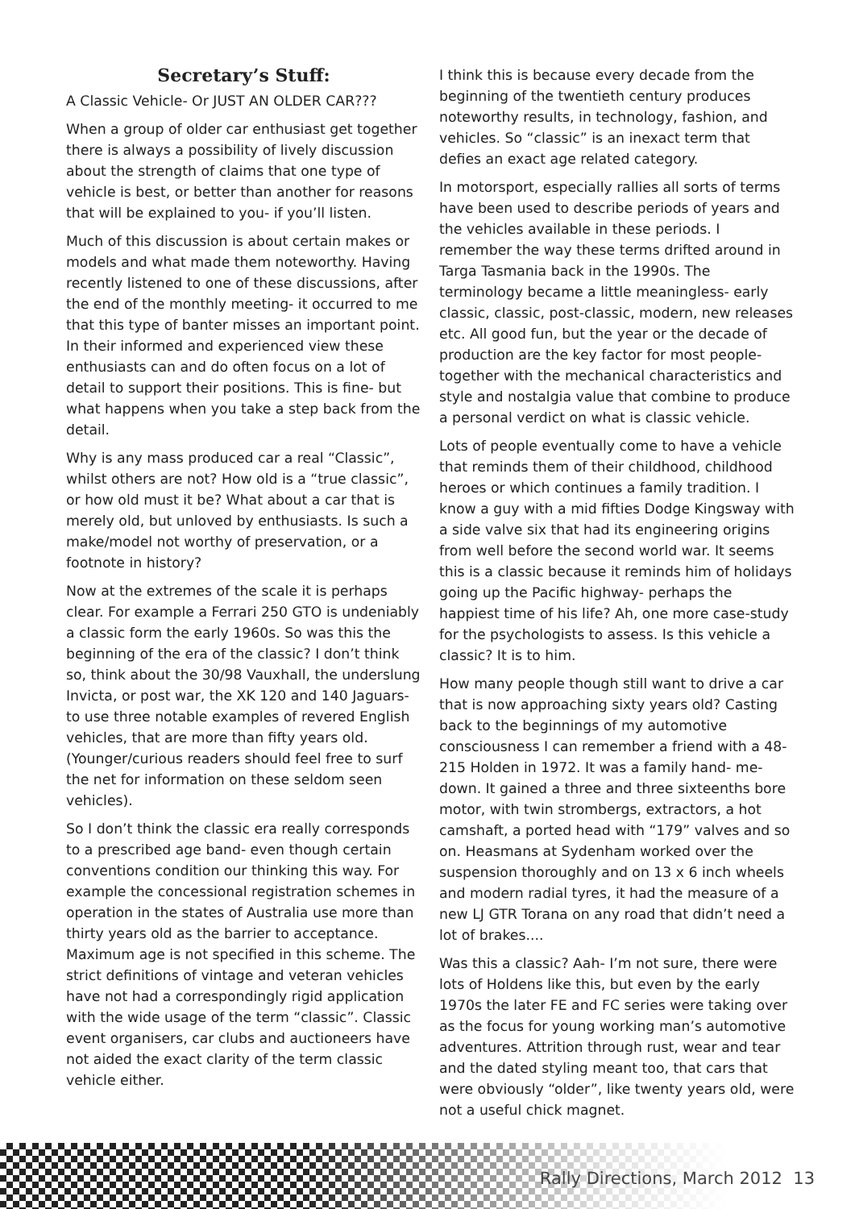Secretary’s Stuff:
A Classic Vehicle- Or JUST AN OLDER CAR???
When a group of older car enthusiast get together there is always a possibility of lively discussion about the strength of claims that one type of vehicle is best, or better than another for reasons that will be explained to you- if you’ll listen.
Much of this discussion is about certain makes or models and what made them noteworthy. Having recently listened to one of these discussions, after the end of the monthly meeting- it occurred to me that this type of banter misses an important point. In their informed and experienced view these enthusiasts can and do often focus on a lot of detail to support their positions. This is fine- but what happens when you take a step back from the detail.
Why is any mass produced car a real “Classic”, whilst others are not? How old is a “true classic”, or how old must it be? What about a car that is merely old, but unloved by enthusiasts. Is such a make/model not worthy of preservation, or a footnote in history?
Now at the extremes of the scale it is perhaps clear. For example a Ferrari 250 GTO is undeniably a classic form the early 1960s. So was this the beginning of the era of the classic? I don’t think so, think about the 30/98 Vauxhall, the underslung Invicta, or post war, the XK 120 and 140 Jaguars- to use three notable examples of revered English vehicles, that are more than fifty years old. (Younger/curious readers should feel free to surf the net for information on these seldom seen vehicles).
So I don’t think the classic era really corresponds to a prescribed age band- even though certain conventions condition our thinking this way. For example the concessional registration schemes in operation in the states of Australia use more than thirty years old as the barrier to acceptance. Maximum age is not specified in this scheme. The strict definitions of vintage and veteran vehicles have not had a correspondingly rigid application with the wide usage of the term “classic”. Classic event organisers, car clubs and auctioneers have not aided the exact clarity of the term classic vehicle either.
I think this is because every decade from the beginning of the twentieth century produces noteworthy results, in technology, fashion, and vehicles. So “classic” is an inexact term that defies an exact age related category.
In motorsport, especially rallies all sorts of terms have been used to describe periods of years and the vehicles available in these periods. I remember the way these terms drifted around in Targa Tasmania back in the 1990s. The terminology became a little meaningless- early classic, classic, post-classic, modern, new releases etc. All good fun, but the year or the decade of production are the key factor for most people- together with the mechanical characteristics and style and nostalgia value that combine to produce a personal verdict on what is classic vehicle.
Lots of people eventually come to have a vehicle that reminds them of their childhood, childhood heroes or which continues a family tradition. I know a guy with a mid fifties Dodge Kingsway with a side valve six that had its engineering origins from well before the second world war. It seems this is a classic because it reminds him of holidays going up the Pacific highway- perhaps the happiest time of his life? Ah, one more case-study for the psychologists to assess. Is this vehicle a classic? It is to him.
How many people though still want to drive a car that is now approaching sixty years old? Casting back to the beginnings of my automotive consciousness I can remember a friend with a 48-215 Holden in 1972. It was a family hand- me-down. It gained a three and three sixteenths bore motor, with twin strombergs, extractors, a hot camshaft, a ported head with “179” valves and so on. Heasmans at Sydenham worked over the suspension thoroughly and on 13 x 6 inch wheels and modern radial tyres, it had the measure of a new LJ GTR Torana on any road that didn’t need a lot of brakes....
Was this a classic? Aah- I’m not sure, there were lots of Holdens like this, but even by the early 1970s the later FE and FC series were taking over as the focus for young working man’s automotive adventures. Attrition through rust, wear and tear and the dated styling meant too, that cars that were obviously “older”, like twenty years old, were not a useful chick magnet.
Rally Directions, March 2012 13